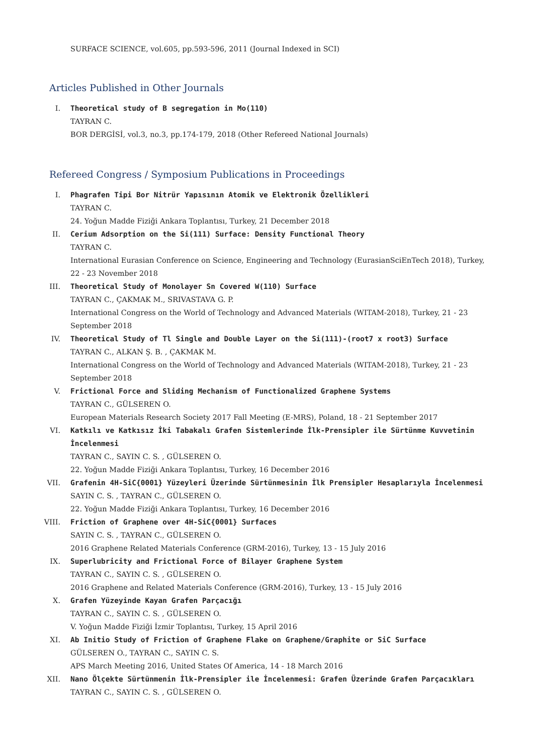SURFACE SCIENCE, vol.605, pp.593-596, 2011 (Journal Indexed in SCI)
Articles Published in Other Journals
I. Theoretical study of B segregation in Mo(110)
TAYRAN C.
BOR DERGİSİ, vol.3, no.3, pp.174-179, 2018 (Other Refereed National Journals)
Refereed Congress / Symposium Publications in Proceedings
I. Phagrafen Tipi Bor Nitrür Yapısının Atomik ve Elektronik Özellikleri
TAYRAN C.
24. Yoğun Madde Fiziği Ankara Toplantısı, Turkey, 21 December 2018
II. Cerium Adsorption on the Si(111) Surface: Density Functional Theory
TAYRAN C.
International Eurasian Conference on Science, Engineering and Technology (EurasianSciEnTech 2018), Turkey, 22 - 23 November 2018
III. Theoretical Study of Monolayer Sn Covered W(110) Surface
TAYRAN C., ÇAKMAK M., SRIVASTAVA G. P.
International Congress on the World of Technology and Advanced Materials (WITAM-2018), Turkey, 21 - 23 September 2018
IV. Theoretical Study of Tl Single and Double Layer on the Si(111)-(root7 x root3) Surface
TAYRAN C., ALKAN Ş. B. , ÇAKMAK M.
International Congress on the World of Technology and Advanced Materials (WITAM-2018), Turkey, 21 - 23 September 2018
V. Frictional Force and Sliding Mechanism of Functionalized Graphene Systems
TAYRAN C., GÜLSEREN O.
European Materials Research Society 2017 Fall Meeting (E-MRS), Poland, 18 - 21 September 2017
VI. Katkılı ve Katkısız İki Tabakalı Grafen Sistemlerinde İlk-Prensipler ile Sürtünme Kuvvetinin İncelenmesi
TAYRAN C., SAYIN C. S. , GÜLSEREN O.
22. Yoğun Madde Fiziği Ankara Toplantısı, Turkey, 16 December 2016
VII. Grafenin 4H-SiC{0001} Yüzeyleri Üzerinde Sürtünmesinin İlk Prensipler Hesaplarıyla İncelenmesi
SAYIN C. S. , TAYRAN C., GÜLSEREN O.
22. Yoğun Madde Fiziği Ankara Toplantısı, Turkey, 16 December 2016
VIII. Friction of Graphene over 4H-SiC{0001} Surfaces
SAYIN C. S. , TAYRAN C., GÜLSEREN O.
2016 Graphene Related Materials Conference (GRM-2016), Turkey, 13 - 15 July 2016
IX. Superlubricity and Frictional Force of Bilayer Graphene System
TAYRAN C., SAYIN C. S. , GÜLSEREN O.
2016 Graphene and Related Materials Conference (GRM-2016), Turkey, 13 - 15 July 2016
X. Grafen Yüzeyinde Kayan Grafen Parçacığı
TAYRAN C., SAYIN C. S. , GÜLSEREN O.
V. Yoğun Madde Fiziği İzmir Toplantısı, Turkey, 15 April 2016
XI. Ab Initio Study of Friction of Graphene Flake on Graphene/Graphite or SiC Surface
GÜLSEREN O., TAYRAN C., SAYIN C. S.
APS March Meeting 2016, United States Of America, 14 - 18 March 2016
XII. Nano Ölçekte Sürtünmenin İlk-Prensipler ile İncelenmesi: Grafen Üzerinde Grafen Parçacıkları
TAYRAN C., SAYIN C. S. , GÜLSEREN O.